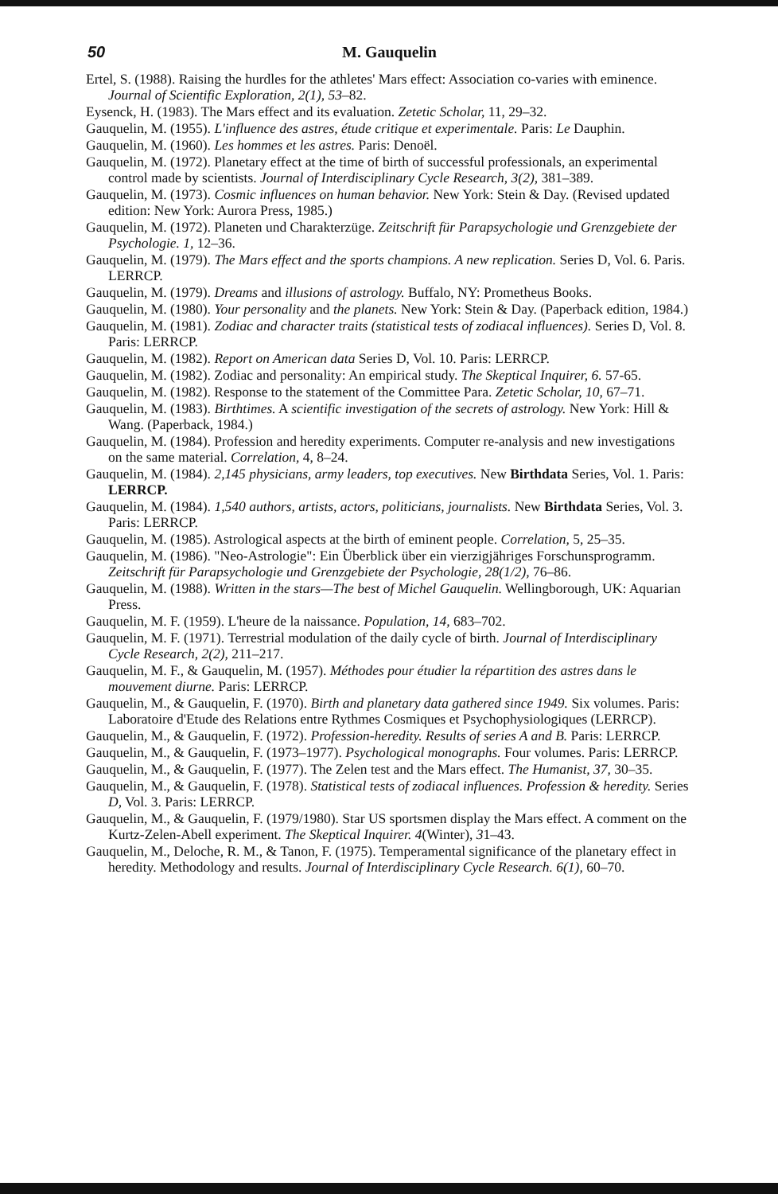50 M. Gauquelin
Ertel, S. (1988). Raising the hurdles for the athletes' Mars effect: Association co-varies with eminence. Journal of Scientific Exploration, 2(1), 53–82.
Eysenck, H. (1983). The Mars effect and its evaluation. Zetetic Scholar, 11, 29–32.
Gauquelin, M. (1955). L'influence des astres, étude critique et experimentale. Paris: Le Dauphin.
Gauquelin, M. (1960). Les hommes et les astres. Paris: Denoël.
Gauquelin, M. (1972). Planetary effect at the time of birth of successful professionals, an experimental control made by scientists. Journal of Interdisciplinary Cycle Research, 3(2), 381–389.
Gauquelin, M. (1973). Cosmic influences on human behavior. New York: Stein & Day. (Revised updated edition: New York: Aurora Press, 1985.)
Gauquelin, M. (1972). Planeten und Charakterzüge. Zeitschrift für Parapsychologie und Grenzgebiete der Psychologie. 1, 12–36.
Gauquelin, M. (1979). The Mars effect and the sports champions. A new replication. Series D, Vol. 6. Paris. LERRCP.
Gauquelin, M. (1979). Dreams and illusions of astrology. Buffalo, NY: Prometheus Books.
Gauquelin, M. (1980). Your personality and the planets. New York: Stein & Day. (Paperback edition, 1984.)
Gauquelin, M. (1981). Zodiac and character traits (statistical tests of zodiacal influences). Series D, Vol. 8. Paris: LERRCP.
Gauquelin, M. (1982). Report on American data Series D, Vol. 10. Paris: LERRCP.
Gauquelin, M. (1982). Zodiac and personality: An empirical study. The Skeptical Inquirer, 6. 57-65.
Gauquelin, M. (1982). Response to the statement of the Committee Para. Zetetic Scholar, 10, 67–71.
Gauquelin, M. (1983). Birthtimes. A scientific investigation of the secrets of astrology. New York: Hill & Wang. (Paperback, 1984.)
Gauquelin, M. (1984). Profession and heredity experiments. Computer re-analysis and new investigations on the same material. Correlation, 4, 8–24.
Gauquelin, M. (1984). 2,145 physicians, army leaders, top executives. New Birthdata Series, Vol. 1. Paris: LERRCP.
Gauquelin, M. (1984). 1,540 authors, artists, actors, politicians, journalists. New Birthdata Series, Vol. 3. Paris: LERRCP.
Gauquelin, M. (1985). Astrological aspects at the birth of eminent people. Correlation, 5, 25–35.
Gauquelin, M. (1986). "Neo-Astrologie": Ein Überblick über ein vierzigjähriges Forschunsprogramm. Zeitschrift für Parapsychologie und Grenzgebiete der Psychologie, 28(1/2), 76–86.
Gauquelin, M. (1988). Written in the stars—The best of Michel Gauquelin. Wellingborough, UK: Aquarian Press.
Gauquelin, M. F. (1959). L'heure de la naissance. Population, 14, 683–702.
Gauquelin, M. F. (1971). Terrestrial modulation of the daily cycle of birth. Journal of Interdisciplinary Cycle Research, 2(2), 211–217.
Gauquelin, M. F., & Gauquelin, M. (1957). Méthodes pour étudier la répartition des astres dans le mouvement diurne. Paris: LERRCP.
Gauquelin, M., & Gauquelin, F. (1970). Birth and planetary data gathered since 1949. Six volumes. Paris: Laboratoire d'Etude des Relations entre Rythmes Cosmiques et Psychophysiologiques (LERRCP).
Gauquelin, M., & Gauquelin, F. (1972). Profession-heredity. Results of series A and B. Paris: LERRCP.
Gauquelin, M., & Gauquelin, F. (1973–1977). Psychological monographs. Four volumes. Paris: LERRCP.
Gauquelin, M., & Gauquelin, F. (1977). The Zelen test and the Mars effect. The Humanist, 37, 30–35.
Gauquelin, M., & Gauquelin, F. (1978). Statistical tests of zodiacal influences. Profession & heredity. Series D, Vol. 3. Paris: LERRCP.
Gauquelin, M., & Gauquelin, F. (1979/1980). Star US sportsmen display the Mars effect. A comment on the Kurtz-Zelen-Abell experiment. The Skeptical Inquirer. 4(Winter), 31–43.
Gauquelin, M., Deloche, R. M., & Tanon, F. (1975). Temperamental significance of the planetary effect in heredity. Methodology and results. Journal of Interdisciplinary Cycle Research. 6(1), 60–70.